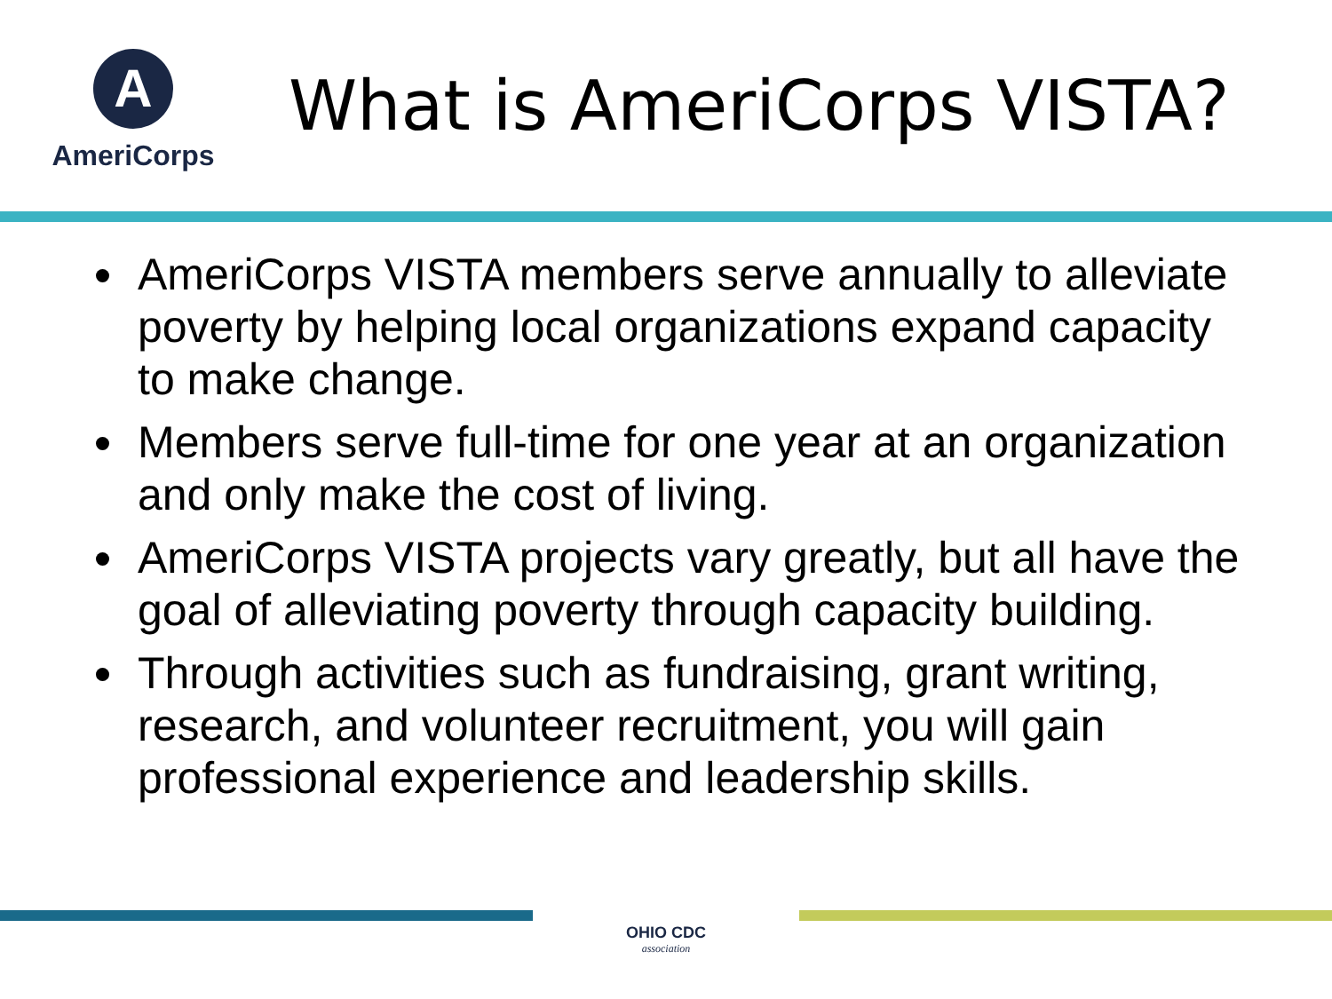A
AmeriCorps
What is AmeriCorps VISTA?
AmeriCorps VISTA members serve annually to alleviate poverty by helping local organizations expand capacity to make change.
Members serve full-time for one year at an organization and only make the cost of living.
AmeriCorps VISTA projects vary greatly, but all have the goal of alleviating poverty through capacity building.
Through activities such as fundraising, grant writing, research, and volunteer recruitment, you will gain professional experience and leadership skills.
OHIO CDC
association